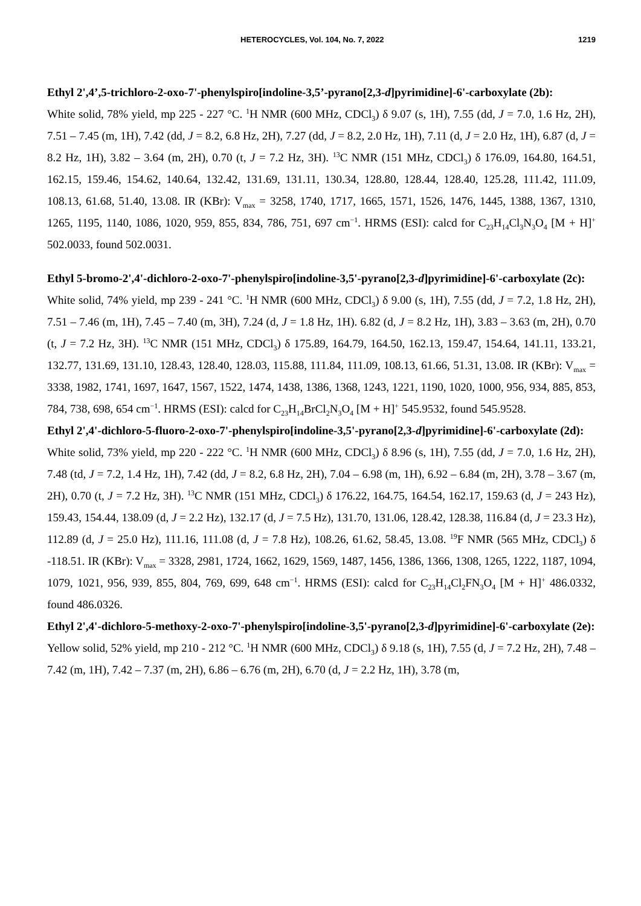HETEROCYCLES, Vol. 104, No. 7, 2022 1219
Ethyl 2',4’,5-trichloro-2-oxo-7'-phenylspiro[indoline-3,5’-pyrano[2,3-d]pyrimidine]-6'-carboxylate (2b):
White solid, 78% yield, mp 225 - 227 °C. <sup>1</sup>H NMR (600 MHz, CDCl<sub>3</sub>) δ 9.07 (s, 1H), 7.55 (dd, J = 7.0, 1.6 Hz, 2H), 7.51 – 7.45 (m, 1H), 7.42 (dd, J = 8.2, 6.8 Hz, 2H), 7.27 (dd, J = 8.2, 2.0 Hz, 1H), 7.11 (d, J = 2.0 Hz, 1H), 6.87 (d, J = 8.2 Hz, 1H), 3.82 – 3.64 (m, 2H), 0.70 (t, J = 7.2 Hz, 3H). <sup>13</sup>C NMR (151 MHz, CDCl<sub>3</sub>) δ 176.09, 164.80, 164.51, 162.15, 159.46, 154.62, 140.64, 132.42, 131.69, 131.11, 130.34, 128.80, 128.44, 128.40, 125.28, 111.42, 111.09, 108.13, 61.68, 51.40, 13.08. IR (KBr): V<sub>max</sub> = 3258, 1740, 1717, 1665, 1571, 1526, 1476, 1445, 1388, 1367, 1310, 1265, 1195, 1140, 1086, 1020, 959, 855, 834, 786, 751, 697 cm<sup>−1</sup>. HRMS (ESI): calcd for C<sub>23</sub>H<sub>14</sub>Cl<sub>3</sub>N<sub>3</sub>O<sub>4</sub> [M + H]<sup>+</sup> 502.0033, found 502.0031.
Ethyl 5-bromo-2',4'-dichloro-2-oxo-7'-phenylspiro[indoline-3,5'-pyrano[2,3-d]pyrimidine]-6'-carboxylate (2c):
White solid, 74% yield, mp 239 - 241 °C. <sup>1</sup>H NMR (600 MHz, CDCl<sub>3</sub>) δ 9.00 (s, 1H), 7.55 (dd, J = 7.2, 1.8 Hz, 2H), 7.51 – 7.46 (m, 1H), 7.45 – 7.40 (m, 3H), 7.24 (d, J = 1.8 Hz, 1H). 6.82 (d, J = 8.2 Hz, 1H), 3.83 – 3.63 (m, 2H), 0.70 (t, J = 7.2 Hz, 3H). <sup>13</sup>C NMR (151 MHz, CDCl<sub>3</sub>) δ 175.89, 164.79, 164.50, 162.13, 159.47, 154.64, 141.11, 133.21, 132.77, 131.69, 131.10, 128.43, 128.40, 128.03, 115.88, 111.84, 111.09, 108.13, 61.66, 51.31, 13.08. IR (KBr): V<sub>max</sub> = 3338, 1982, 1741, 1697, 1647, 1567, 1522, 1474, 1438, 1386, 1368, 1243, 1221, 1190, 1020, 1000, 956, 934, 885, 853, 784, 738, 698, 654 cm<sup>−1</sup>. HRMS (ESI): calcd for C<sub>23</sub>H<sub>14</sub>BrCl<sub>2</sub>N<sub>3</sub>O<sub>4</sub> [M + H]<sup>+</sup> 545.9532, found 545.9528.
Ethyl 2',4'-dichloro-5-fluoro-2-oxo-7'-phenylspiro[indoline-3,5'-pyrano[2,3-d]pyrimidine]-6'-carboxylate (2d):
White solid, 73% yield, mp 220 - 222 °C. <sup>1</sup>H NMR (600 MHz, CDCl<sub>3</sub>) δ 8.96 (s, 1H), 7.55 (dd, J = 7.0, 1.6 Hz, 2H), 7.48 (td, J = 7.2, 1.4 Hz, 1H), 7.42 (dd, J = 8.2, 6.8 Hz, 2H), 7.04 – 6.98 (m, 1H), 6.92 – 6.84 (m, 2H), 3.78 – 3.67 (m, 2H), 0.70 (t, J = 7.2 Hz, 3H). <sup>13</sup>C NMR (151 MHz, CDCl<sub>3</sub>) δ 176.22, 164.75, 164.54, 162.17, 159.63 (d, J = 243 Hz), 159.43, 154.44, 138.09 (d, J = 2.2 Hz), 132.17 (d, J = 7.5 Hz), 131.70, 131.06, 128.42, 128.38, 116.84 (d, J = 23.3 Hz), 112.89 (d, J = 25.0 Hz), 111.16, 111.08 (d, J = 7.8 Hz), 108.26, 61.62, 58.45, 13.08. <sup>19</sup>F NMR (565 MHz, CDCl<sub>3</sub>) δ -118.51. IR (KBr): V<sub>max</sub> = 3328, 2981, 1724, 1662, 1629, 1569, 1487, 1456, 1386, 1366, 1308, 1265, 1222, 1187, 1094, 1079, 1021, 956, 939, 855, 804, 769, 699, 648 cm<sup>−1</sup>. HRMS (ESI): calcd for C<sub>23</sub>H<sub>14</sub>Cl<sub>2</sub>FN<sub>3</sub>O<sub>4</sub> [M + H]<sup>+</sup> 486.0332, found 486.0326.
Ethyl 2',4'-dichloro-5-methoxy-2-oxo-7'-phenylspiro[indoline-3,5'-pyrano[2,3-d]pyrimidine]-6'-carboxylate (2e):
Yellow solid, 52% yield, mp 210 - 212 °C. <sup>1</sup>H NMR (600 MHz, CDCl<sub>3</sub>) δ 9.18 (s, 1H), 7.55 (d, J = 7.2 Hz, 2H), 7.48 – 7.42 (m, 1H), 7.42 – 7.37 (m, 2H), 6.86 – 6.76 (m, 2H), 6.70 (d, J = 2.2 Hz, 1H), 3.78 (m,